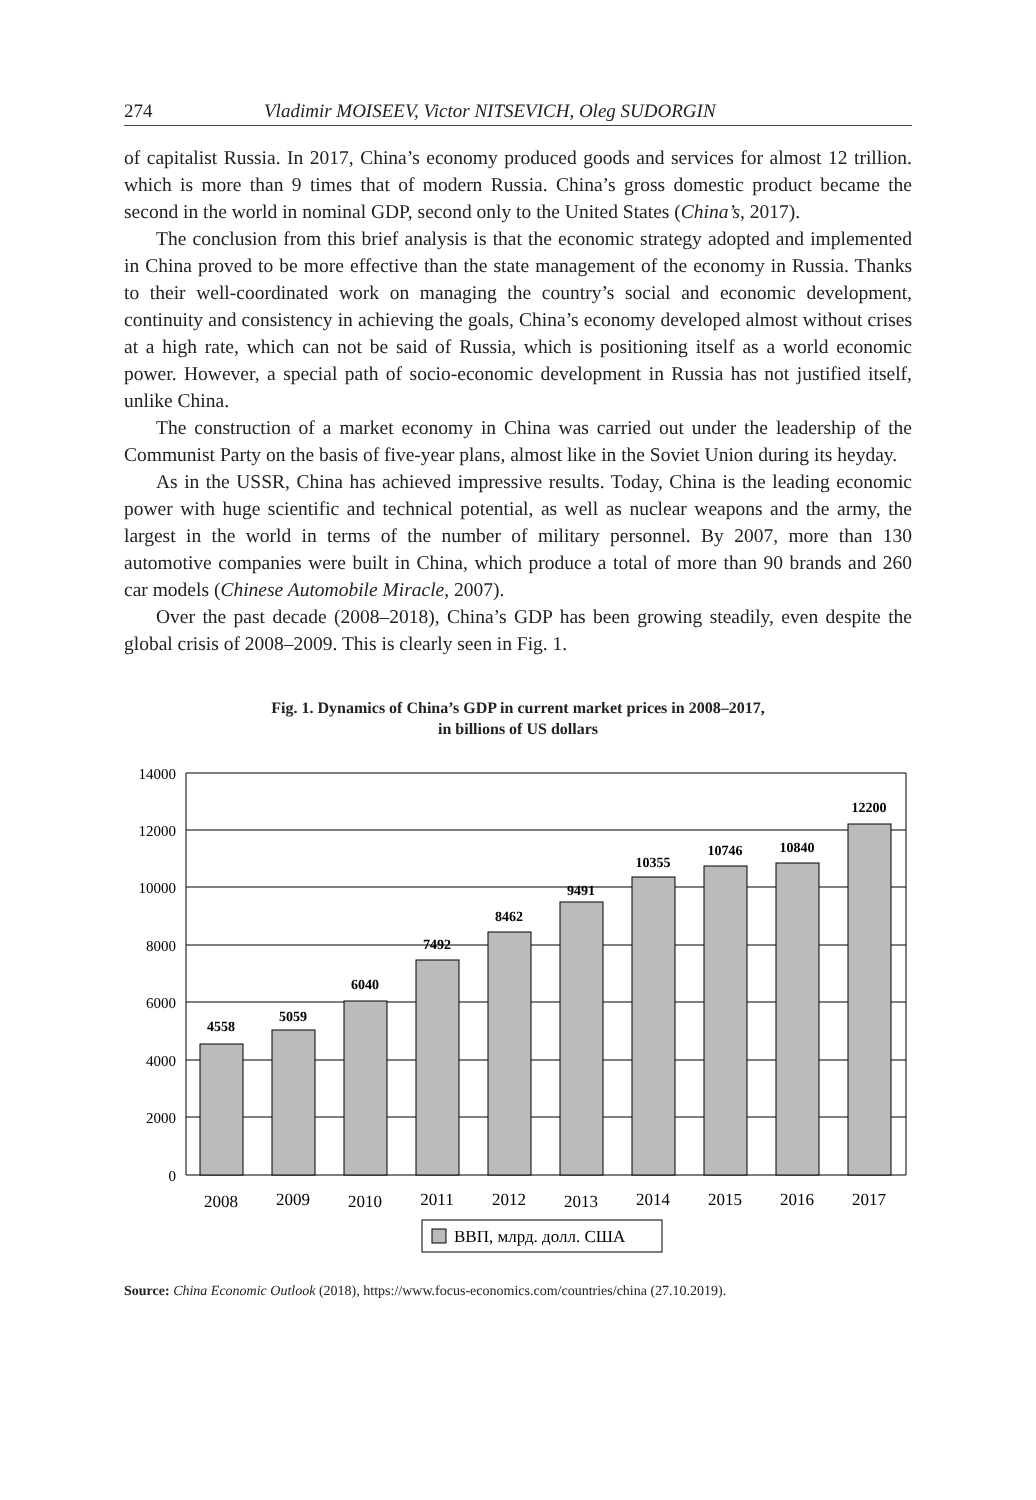274 Vladimir MOISEEV, Victor NITSEVICH, Oleg SUDORGIN
of capitalist Russia. In 2017, China’s economy produced goods and services for almost 12 trillion. which is more than 9 times that of modern Russia. China’s gross domestic product became the second in the world in nominal GDP, second only to the United States (China’s, 2017).
The conclusion from this brief analysis is that the economic strategy adopted and implemented in China proved to be more effective than the state management of the economy in Russia. Thanks to their well-coordinated work on managing the country’s social and economic development, continuity and consistency in achieving the goals, China’s economy developed almost without crises at a high rate, which can not be said of Russia, which is positioning itself as a world economic power. However, a special path of socio-economic development in Russia has not justified itself, unlike China.
The construction of a market economy in China was carried out under the leadership of the Communist Party on the basis of five-year plans, almost like in the Soviet Union during its heyday.
As in the USSR, China has achieved impressive results. Today, China is the leading economic power with huge scientific and technical potential, as well as nuclear weapons and the army, the largest in the world in terms of the number of military personnel. By 2007, more than 130 automotive companies were built in China, which produce a total of more than 90 brands and 260 car models (Chinese Automobile Miracle, 2007).
Over the past decade (2008–2018), China’s GDP has been growing steadily, even despite the global crisis of 2008–2009. This is clearly seen in Fig. 1.
Fig. 1. Dynamics of China’s GDP in current market prices in 2008–2017,
in billions of US dollars
14000
12000
10000
8000
6000
4000
2000
0
4558
5059
6040
7492
8462
9491
10355
10746
10840
12200
2008
2009
2010
2011
2012
2013
2014
2015
2016
2017
ВВП, млрд. долл. США
Source: China Economic Outlook (2018), https://www.focus-economics.com/countries/china (27.10.2019).